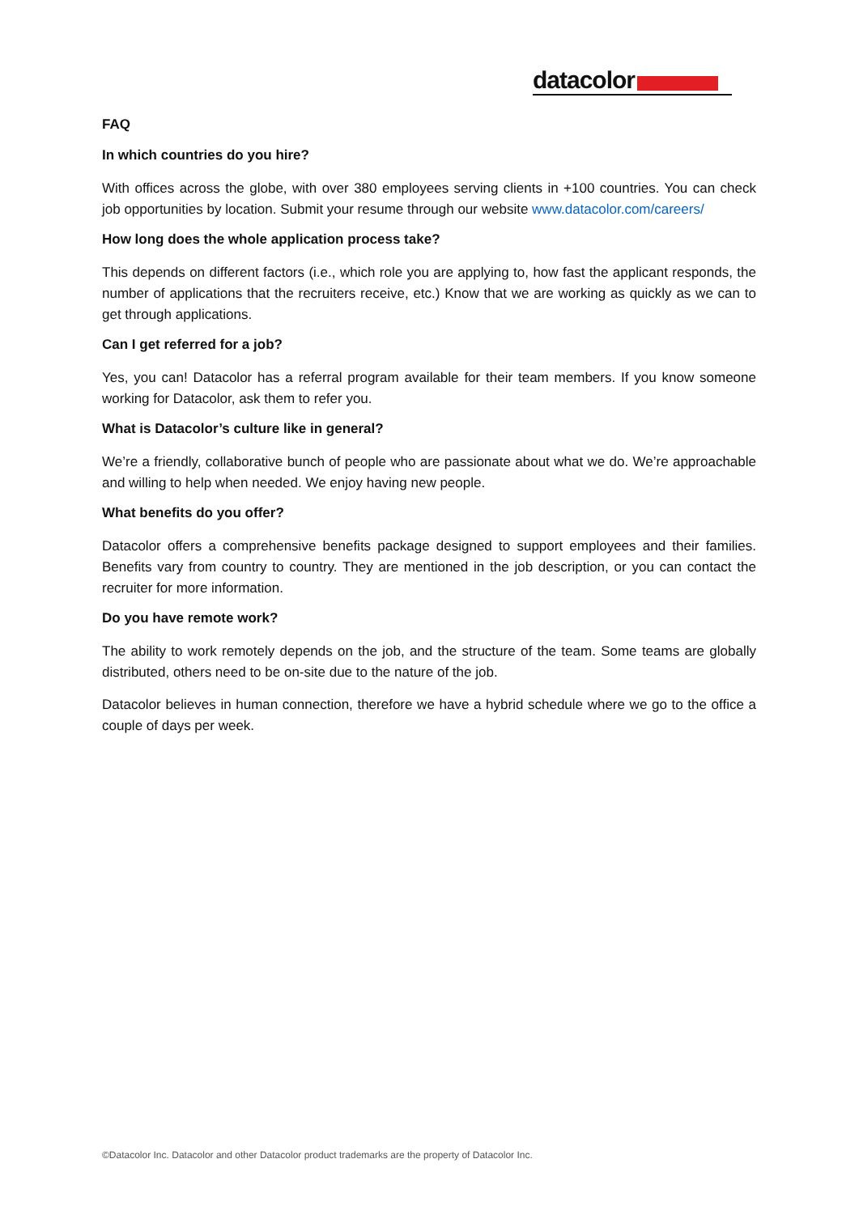datacolor
FAQ
In which countries do you hire?
With offices across the globe, with over 380 employees serving clients in +100 countries. You can check job opportunities by location. Submit your resume through our website www.datacolor.com/careers/
How long does the whole application process take?
This depends on different factors (i.e., which role you are applying to, how fast the applicant responds, the number of applications that the recruiters receive, etc.) Know that we are working as quickly as we can to get through applications.
Can I get referred for a job?
Yes, you can! Datacolor has a referral program available for their team members. If you know someone working for Datacolor, ask them to refer you.
What is Datacolor’s culture like in general?
We’re a friendly, collaborative bunch of people who are passionate about what we do. We’re approachable and willing to help when needed. We enjoy having new people.
What benefits do you offer?
Datacolor offers a comprehensive benefits package designed to support employees and their families. Benefits vary from country to country. They are mentioned in the job description, or you can contact the recruiter for more information.
Do you have remote work?
The ability to work remotely depends on the job, and the structure of the team. Some teams are globally distributed, others need to be on-site due to the nature of the job.
Datacolor believes in human connection, therefore we have a hybrid schedule where we go to the office a couple of days per week.
©Datacolor Inc. Datacolor and other Datacolor product trademarks are the property of Datacolor Inc.